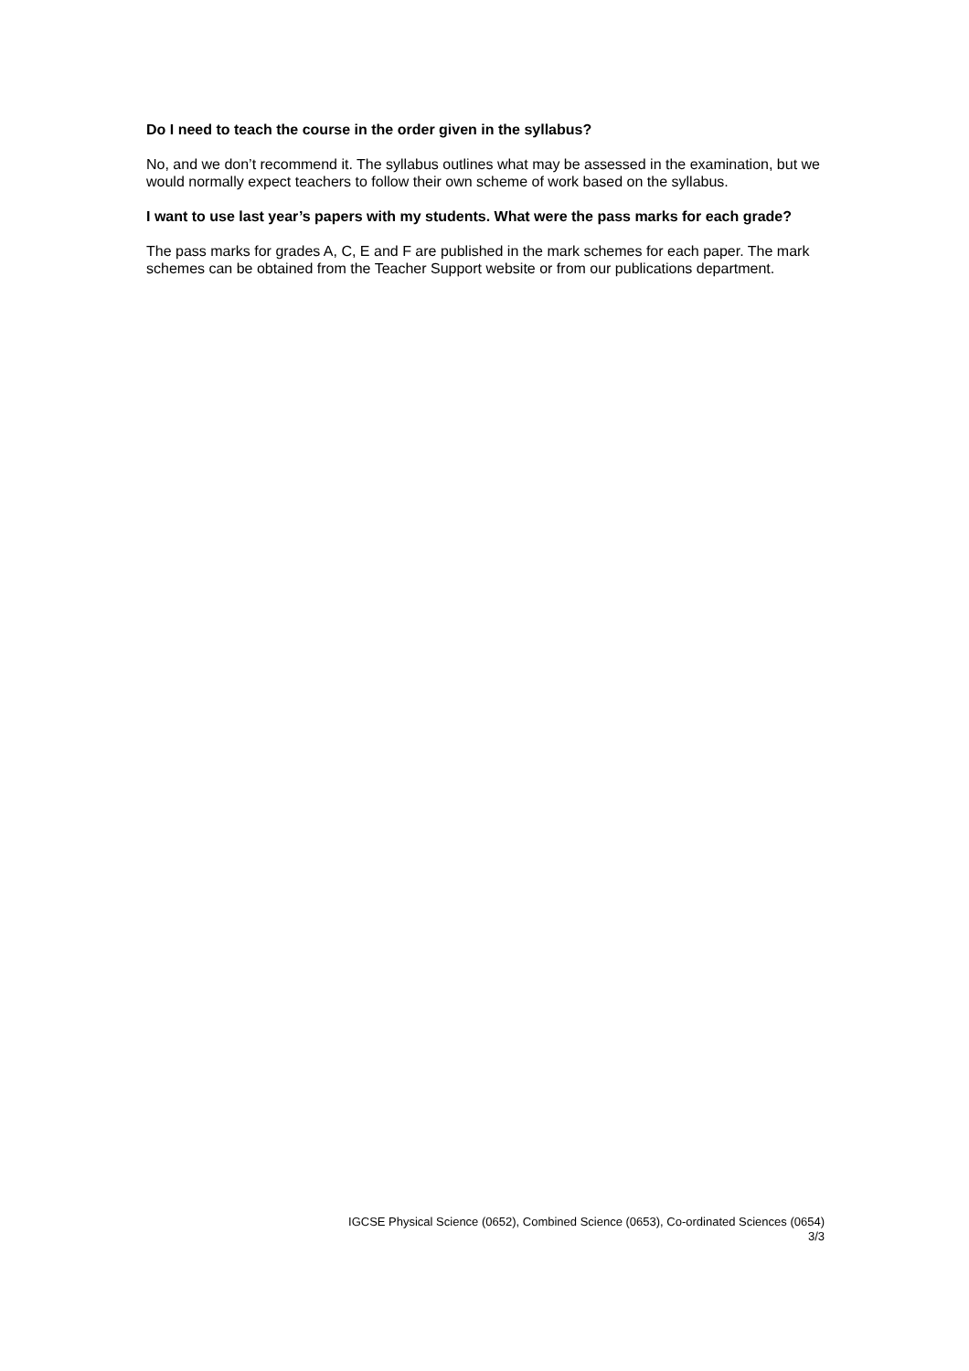Do I need to teach the course in the order given in the syllabus?
No, and we don’t recommend it. The syllabus outlines what may be assessed in the examination, but we would normally expect teachers to follow their own scheme of work based on the syllabus.
I want to use last year’s papers with my students. What were the pass marks for each grade?
The pass marks for grades A, C, E and F are published in the mark schemes for each paper. The mark schemes can be obtained from the Teacher Support website or from our publications department.
IGCSE Physical Science (0652), Combined Science (0653), Co-ordinated Sciences (0654)
3/3